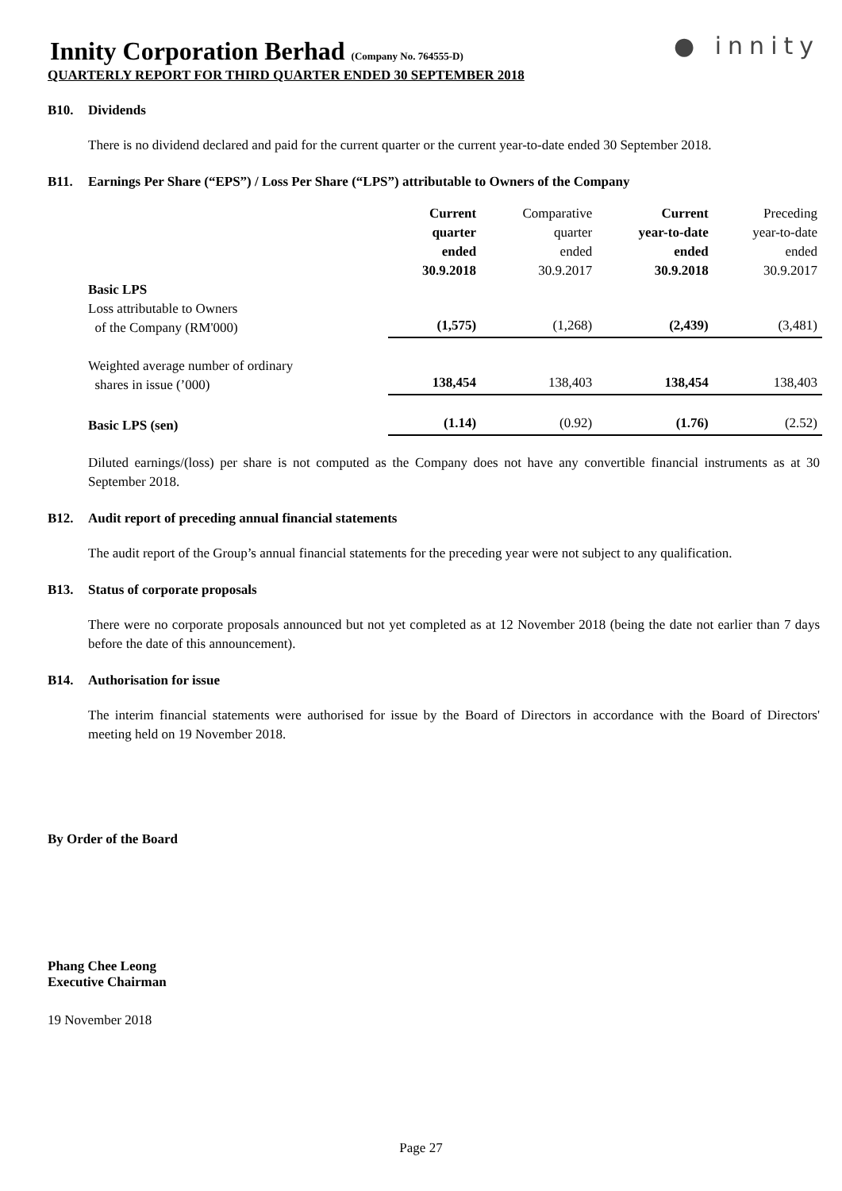Innity Corporation Berhad (Company No. 764555-D)
● innity
QUARTERLY REPORT FOR THIRD QUARTER ENDED 30 SEPTEMBER 2018
B10. Dividends
There is no dividend declared and paid for the current quarter or the current year-to-date ended 30 September 2018.
B11. Earnings Per Share (“EPS”) / Loss Per Share (“LPS”) attributable to Owners of the Company
| | Current quarter ended 30.9.2018 | Comparative quarter ended 30.9.2017 | Current year-to-date ended 30.9.2018 | Preceding year-to-date ended 30.9.2017 |
| Basic LPS | | | | |
| Loss attributable to Owners of the Company (RM'000) | (1,575) | (1,268) | (2,439) | (3,481) |
| Weighted average number of ordinary shares in issue (’000) | 138,454 | 138,403 | 138,454 | 138,403 |
| Basic LPS (sen) | (1.14) | (0.92) | (1.76) | (2.52) |
Diluted earnings/(loss) per share is not computed as the Company does not have any convertible financial instruments as at 30 September 2018.
B12. Audit report of preceding annual financial statements
The audit report of the Group’s annual financial statements for the preceding year were not subject to any qualification.
B13. Status of corporate proposals
There were no corporate proposals announced but not yet completed as at 12 November 2018 (being the date not earlier than 7 days before the date of this announcement).
B14. Authorisation for issue
The interim financial statements were authorised for issue by the Board of Directors in accordance with the Board of Directors' meeting held on 19 November 2018.
By Order of the Board
Phang Chee Leong
Executive Chairman
19 November 2018
Page 27